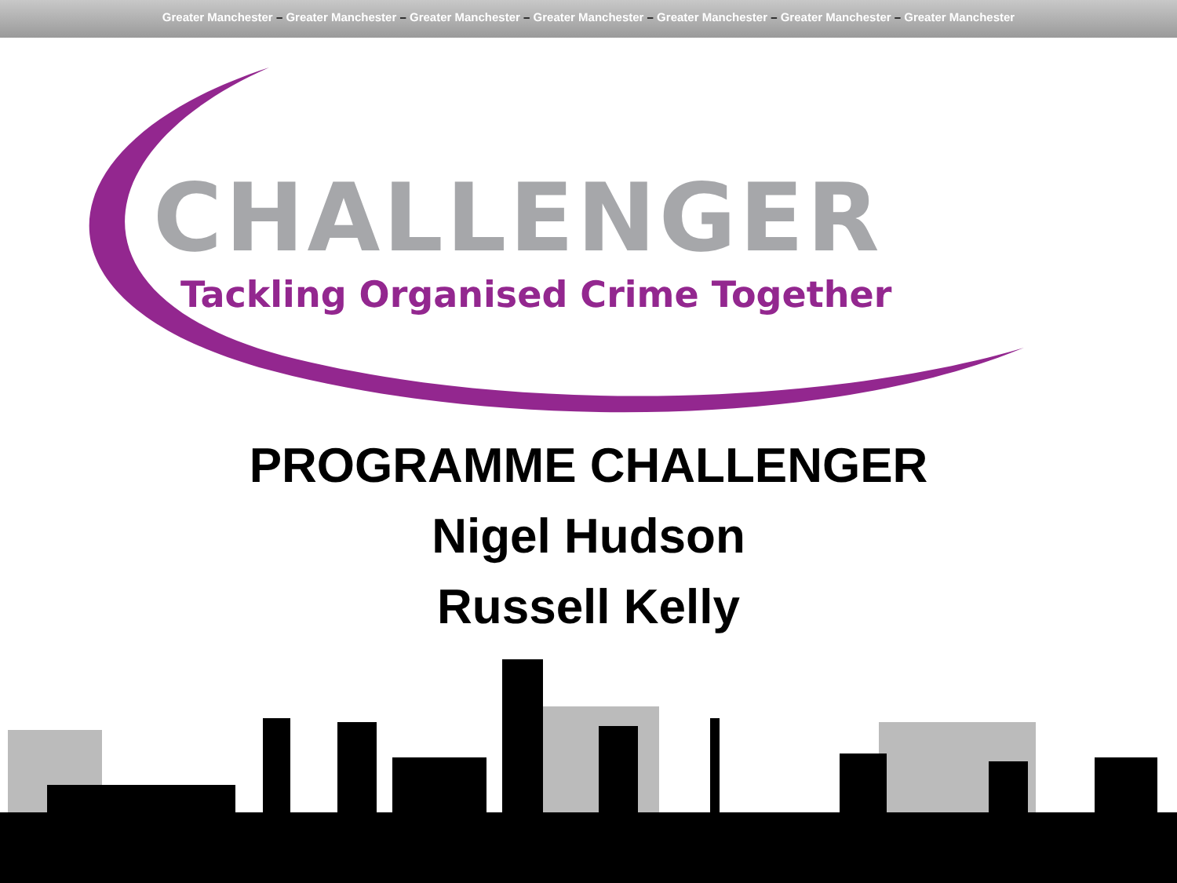Greater Manchester – Greater Manchester – Greater Manchester – Greater Manchester – Greater Manchester – Greater Manchester – Greater Manchester
CHALLENGER
Tackling Organised Crime Together
PROGRAMME CHALLENGER
Nigel Hudson
Russell Kelly